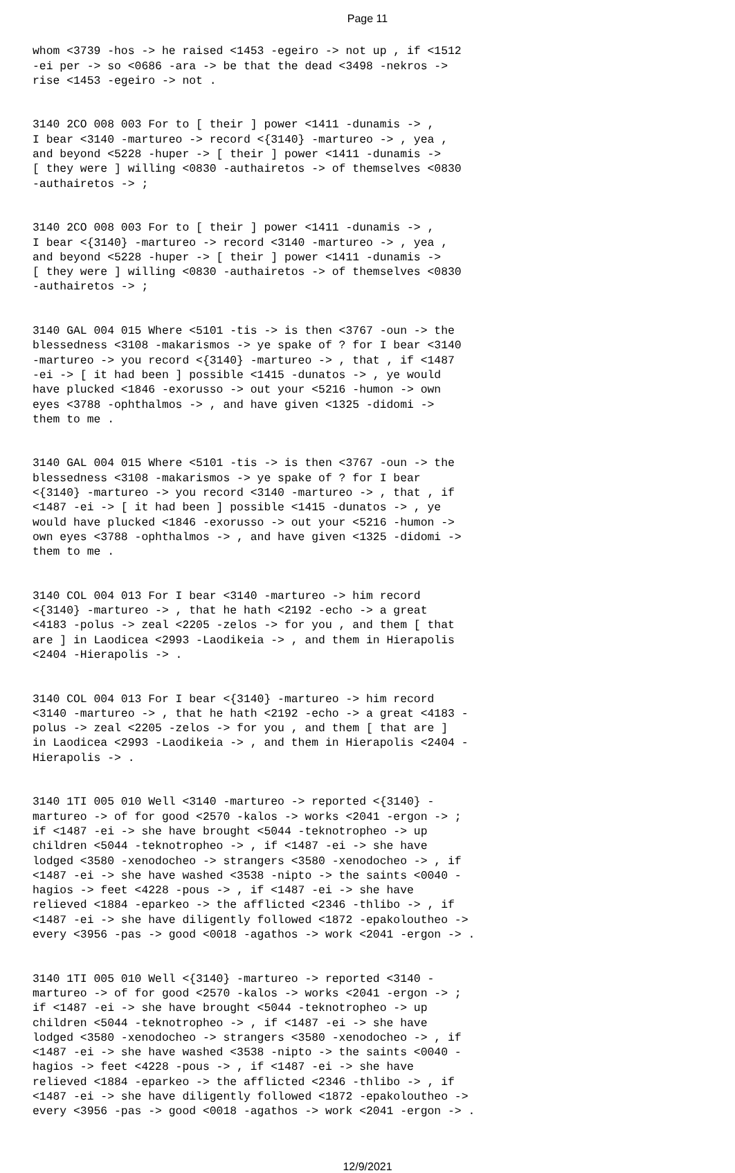Page 11
whom <3739 -hos -> he raised <1453 -egeiro -> not up , if <1512 -ei per -> so <0686 -ara -> be that the dead <3498 -nekros -> rise <1453 -egeiro -> not .
3140 2CO 008 003 For to [ their ] power <1411 -dunamis -> , I bear <3140 -martureo -> record <{3140} -martureo -> , yea , and beyond <5228 -huper -> [ their ] power <1411 -dunamis -> [ they were ] willing <0830 -authairetos -> of themselves <0830 -authairetos -> ;
3140 2CO 008 003 For to [ their ] power <1411 -dunamis -> , I bear <{3140} -martureo -> record <3140 -martureo -> , yea , and beyond <5228 -huper -> [ their ] power <1411 -dunamis -> [ they were ] willing <0830 -authairetos -> of themselves <0830 -authairetos -> ;
3140 GAL 004 015 Where <5101 -tis -> is then <3767 -oun -> the blessedness <3108 -makarismos -> ye spake of ? for I bear <3140 -martureo -> you record <{3140} -martureo -> , that , if <1487 -ei -> [ it had been ] possible <1415 -dunatos -> , ye would have plucked <1846 -exorusso -> out your <5216 -humon -> own eyes <3788 -ophthalmos -> , and have given <1325 -didomi -> them to me .
3140 GAL 004 015 Where <5101 -tis -> is then <3767 -oun -> the blessedness <3108 -makarismos -> ye spake of ? for I bear <{3140} -martureo -> you record <3140 -martureo -> , that , if <1487 -ei -> [ it had been ] possible <1415 -dunatos -> , ye would have plucked <1846 -exorusso -> out your <5216 -humon -> own eyes <3788 -ophthalmos -> , and have given <1325 -didomi -> them to me .
3140 COL 004 013 For I bear <3140 -martureo -> him record <{3140} -martureo -> , that he hath <2192 -echo -> a great <4183 -polus -> zeal <2205 -zelos -> for you , and them [ that are ] in Laodicea <2993 -Laodikeia -> , and them in Hierapolis <2404 -Hierapolis -> .
3140 COL 004 013 For I bear <{3140} -martureo -> him record <3140 -martureo -> , that he hath <2192 -echo -> a great <4183 - polus -> zeal <2205 -zelos -> for you , and them [ that are ] in Laodicea <2993 -Laodikeia -> , and them in Hierapolis <2404 - Hierapolis -> .
3140 1TI 005 010 Well <3140 -martureo -> reported <{3140} - martureo -> of for good <2570 -kalos -> works <2041 -ergon -> ; if <1487 -ei -> she have brought <5044 -teknotropheo -> up children <5044 -teknotropheo -> , if <1487 -ei -> she have lodged <3580 -xenodocheo -> strangers <3580 -xenodocheo -> , if <1487 -ei -> she have washed <3538 -nipto -> the saints <0040 - hagios -> feet <4228 -pous -> , if <1487 -ei -> she have relieved <1884 -eparkeo -> the afflicted <2346 -thlibo -> , if <1487 -ei -> she have diligently followed <1872 -epakoloutheo -> every <3956 -pas -> good <0018 -agathos -> work <2041 -ergon -> .
3140 1TI 005 010 Well <{3140} -martureo -> reported <3140 - martureo -> of for good <2570 -kalos -> works <2041 -ergon -> ; if <1487 -ei -> she have brought <5044 -teknotropheo -> up children <5044 -teknotropheo -> , if <1487 -ei -> she have lodged <3580 -xenodocheo -> strangers <3580 -xenodocheo -> , if <1487 -ei -> she have washed <3538 -nipto -> the saints <0040 - hagios -> feet <4228 -pous -> , if <1487 -ei -> she have relieved <1884 -eparkeo -> the afflicted <2346 -thlibo -> , if <1487 -ei -> she have diligently followed <1872 -epakoloutheo -> every <3956 -pas -> good <0018 -agathos -> work <2041 -ergon -> .
12/9/2021